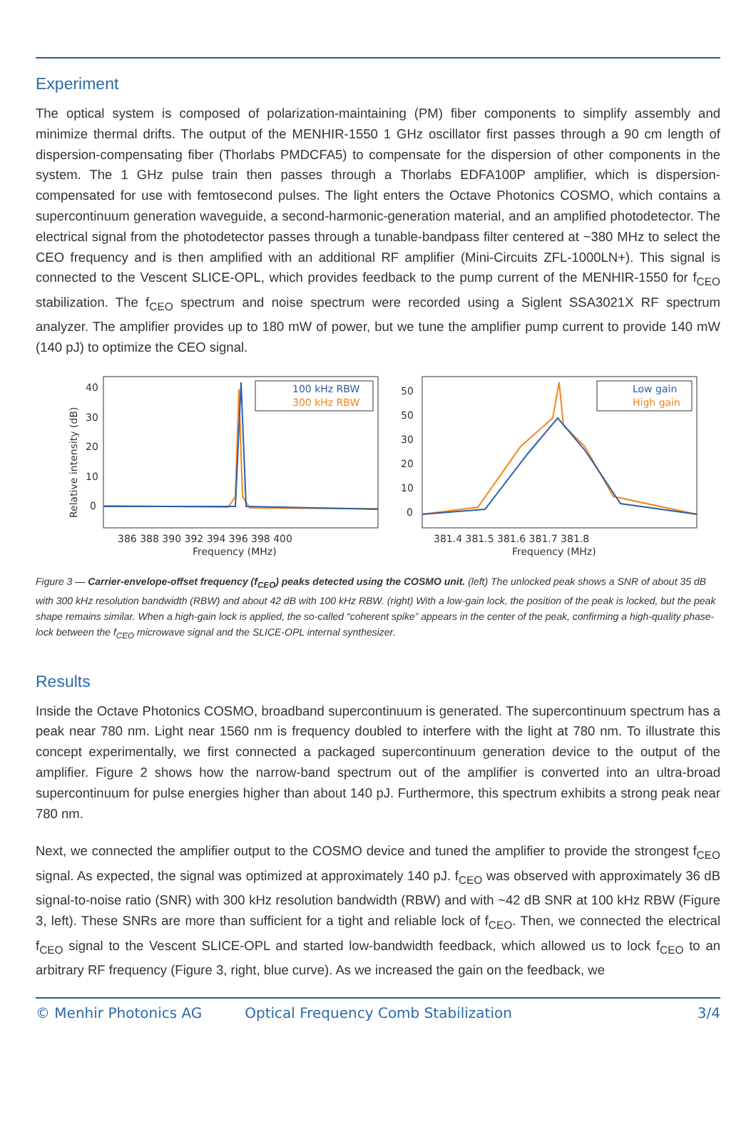Experiment
The optical system is composed of polarization-maintaining (PM) fiber components to simplify assembly and minimize thermal drifts. The output of the MENHIR-1550 1 GHz oscillator first passes through a 90 cm length of dispersion-compensating fiber (Thorlabs PMDCFA5) to compensate for the dispersion of other components in the system. The 1 GHz pulse train then passes through a Thorlabs EDFA100P amplifier, which is dispersion-compensated for use with femtosecond pulses. The light enters the Octave Photonics COSMO, which contains a supercontinuum generation waveguide, a second-harmonic-generation material, and an amplified photodetector. The electrical signal from the photodetector passes through a tunable-bandpass filter centered at ~380 MHz to select the CEO frequency and is then amplified with an additional RF amplifier (Mini-Circuits ZFL-1000LN+). This signal is connected to the Vescent SLICE-OPL, which provides feedback to the pump current of the MENHIR-1550 for f<sub>CEO</sub> stabilization. The f<sub>CEO</sub> spectrum and noise spectrum were recorded using a Siglent SSA3021X RF spectrum analyzer. The amplifier provides up to 180 mW of power, but we tune the amplifier pump current to provide 140 mW (140 pJ) to optimize the CEO signal.
Relative intensity (dB)
40
30
20
10
0
386 388 390 392 394 396 398 400
Frequency (MHz)
100 kHz RBW
300 kHz RBW
50
50
30
20
10
0
381.4 381.5 381.6 381.7 381.8
Frequency (MHz)
Low gain
High gain
Figure 3 — Carrier-envelope-offset frequency (f<sub>CEO</sub>) peaks detected using the COSMO unit. (left) The unlocked peak shows a SNR of about 35 dB with 300 kHz resolution bandwidth (RBW) and about 42 dB with 100 kHz RBW. (right) With a low-gain lock, the position of the peak is locked, but the peak shape remains similar. When a high-gain lock is applied, the so-called “coherent spike” appears in the center of the peak, confirming a high-quality phase-lock between the f<sub>CEO</sub> microwave signal and the SLICE-OPL internal synthesizer.
Results
Inside the Octave Photonics COSMO, broadband supercontinuum is generated. The supercontinuum spectrum has a peak near 780 nm. Light near 1560 nm is frequency doubled to interfere with the light at 780 nm. To illustrate this concept experimentally, we first connected a packaged supercontinuum generation device to the output of the amplifier. Figure 2 shows how the narrow-band spectrum out of the amplifier is converted into an ultra-broad supercontinuum for pulse energies higher than about 140 pJ. Furthermore, this spectrum exhibits a strong peak near 780 nm.
Next, we connected the amplifier output to the COSMO device and tuned the amplifier to provide the strongest f<sub>CEO</sub> signal. As expected, the signal was optimized at approximately 140 pJ. f<sub>CEO</sub> was observed with approximately 36 dB signal-to-noise ratio (SNR) with 300 kHz resolution bandwidth (RBW) and with ~42 dB SNR at 100 kHz RBW (Figure 3, left). These SNRs are more than sufficient for a tight and reliable lock of f<sub>CEO</sub>. Then, we connected the electrical f<sub>CEO</sub> signal to the Vescent SLICE-OPL and started low-bandwidth feedback, which allowed us to lock f<sub>CEO</sub> to an arbitrary RF frequency (Figure 3, right, blue curve). As we increased the gain on the feedback, we
© Menhir Photonics AG Optical Frequency Comb Stabilization 3/4